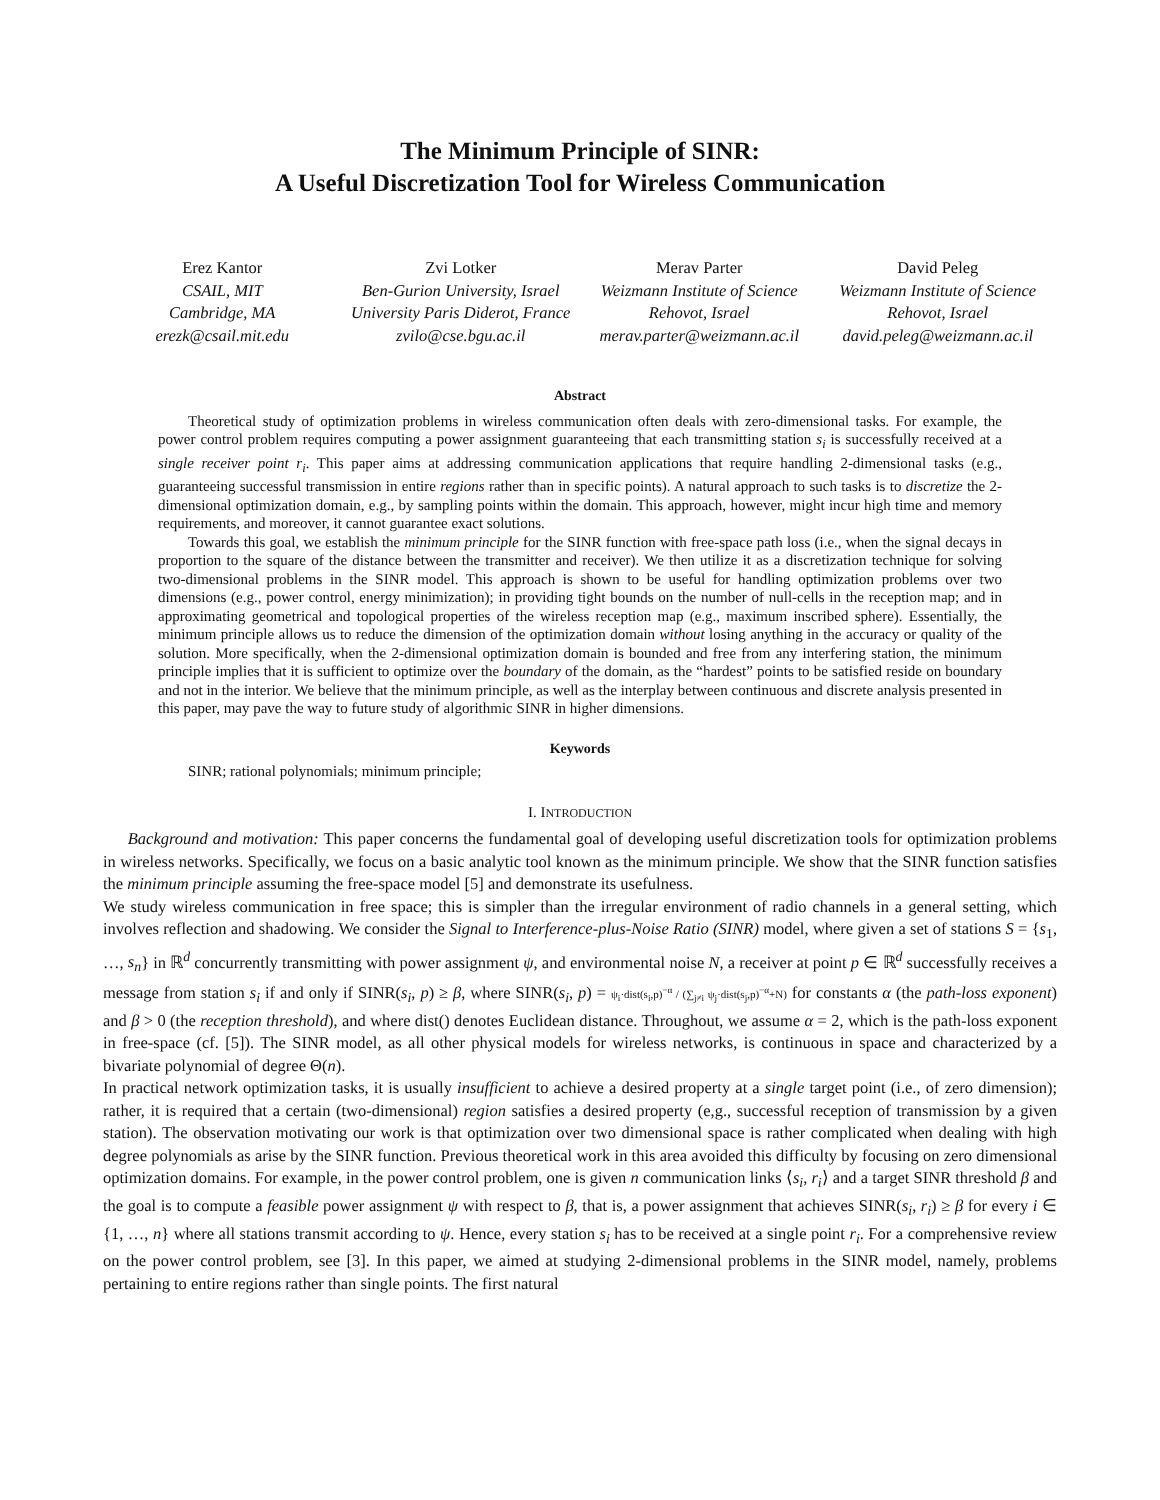The Minimum Principle of SINR:
A Useful Discretization Tool for Wireless Communication
Erez Kantor
CSAIL, MIT
Cambridge, MA
erezk@csail.mit.edu
Zvi Lotker
Ben-Gurion University, Israel
University Paris Diderot, France
zvilo@cse.bgu.ac.il
Merav Parter
Weizmann Institute of Science
Rehovot, Israel
merav.parter@weizmann.ac.il
David Peleg
Weizmann Institute of Science
Rehovot, Israel
david.peleg@weizmann.ac.il
Abstract
Theoretical study of optimization problems in wireless communication often deals with zero-dimensional tasks. For example, the power control problem requires computing a power assignment guaranteeing that each transmitting station s<sub>i</sub> is successfully received at a single receiver point r<sub>i</sub>. This paper aims at addressing communication applications that require handling 2-dimensional tasks (e.g., guaranteeing successful transmission in entire regions rather than in specific points). A natural approach to such tasks is to discretize the 2-dimensional optimization domain, e.g., by sampling points within the domain. This approach, however, might incur high time and memory requirements, and moreover, it cannot guarantee exact solutions.
Towards this goal, we establish the minimum principle for the SINR function with free-space path loss (i.e., when the signal decays in proportion to the square of the distance between the transmitter and receiver). We then utilize it as a discretization technique for solving two-dimensional problems in the SINR model. This approach is shown to be useful for handling optimization problems over two dimensions (e.g., power control, energy minimization); in providing tight bounds on the number of null-cells in the reception map; and in approximating geometrical and topological properties of the wireless reception map (e.g., maximum inscribed sphere). Essentially, the minimum principle allows us to reduce the dimension of the optimization domain without losing anything in the accuracy or quality of the solution. More specifically, when the 2-dimensional optimization domain is bounded and free from any interfering station, the minimum principle implies that it is sufficient to optimize over the boundary of the domain, as the “hardest” points to be satisfied reside on boundary and not in the interior. We believe that the minimum principle, as well as the interplay between continuous and discrete analysis presented in this paper, may pave the way to future study of algorithmic SINR in higher dimensions.
Keywords
SINR; rational polynomials; minimum principle;
I. INTRODUCTION
Background and motivation: This paper concerns the fundamental goal of developing useful discretization tools for optimization problems in wireless networks. Specifically, we focus on a basic analytic tool known as the minimum principle. We show that the SINR function satisfies the minimum principle assuming the free-space model [5] and demonstrate its usefulness.
We study wireless communication in free space; this is simpler than the irregular environment of radio channels in a general setting, which involves reflection and shadowing. We consider the Signal to Interference-plus-Noise Ratio (SINR) model, where given a set of stations S = {s<sub>1</sub>, …, s<sub>n</sub>} in ℝ<sup>d</sup> concurrently transmitting with power assignment ψ, and environmental noise N, a receiver at point p ∈ ℝ<sup>d</sup> successfully receives a message from station s<sub>i</sub> if and only if SINR(s<sub>i</sub>, p) ≥ β, where SINR(s<sub>i</sub>, p) = ψ<sub>i</sub>·dist(s<sub>i</sub>,p)<sup>−α</sup> / (∑<sub>j≠i</sub> ψ<sub>j</sub>·dist(s<sub>j</sub>,p)<sup>−α</sup>+N) for constants α (the path-loss exponent) and β > 0 (the reception threshold), and where dist() denotes Euclidean distance. Throughout, we assume α = 2, which is the path-loss exponent in free-space (cf. [5]). The SINR model, as all other physical models for wireless networks, is continuous in space and characterized by a bivariate polynomial of degree Θ(n).
In practical network optimization tasks, it is usually insufficient to achieve a desired property at a single target point (i.e., of zero dimension); rather, it is required that a certain (two-dimensional) region satisfies a desired property (e,g., successful reception of transmission by a given station). The observation motivating our work is that optimization over two dimensional space is rather complicated when dealing with high degree polynomials as arise by the SINR function. Previous theoretical work in this area avoided this difficulty by focusing on zero dimensional optimization domains. For example, in the power control problem, one is given n communication links ⟨s<sub>i</sub>, r<sub>i</sub>⟩ and a target SINR threshold β and the goal is to compute a feasible power assignment ψ with respect to β, that is, a power assignment that achieves SINR(s<sub>i</sub>, r<sub>i</sub>) ≥ β for every i ∈ {1, …, n} where all stations transmit according to ψ. Hence, every station s<sub>i</sub> has to be received at a single point r<sub>i</sub>. For a comprehensive review on the power control problem, see [3]. In this paper, we aimed at studying 2-dimensional problems in the SINR model, namely, problems pertaining to entire regions rather than single points. The first natural